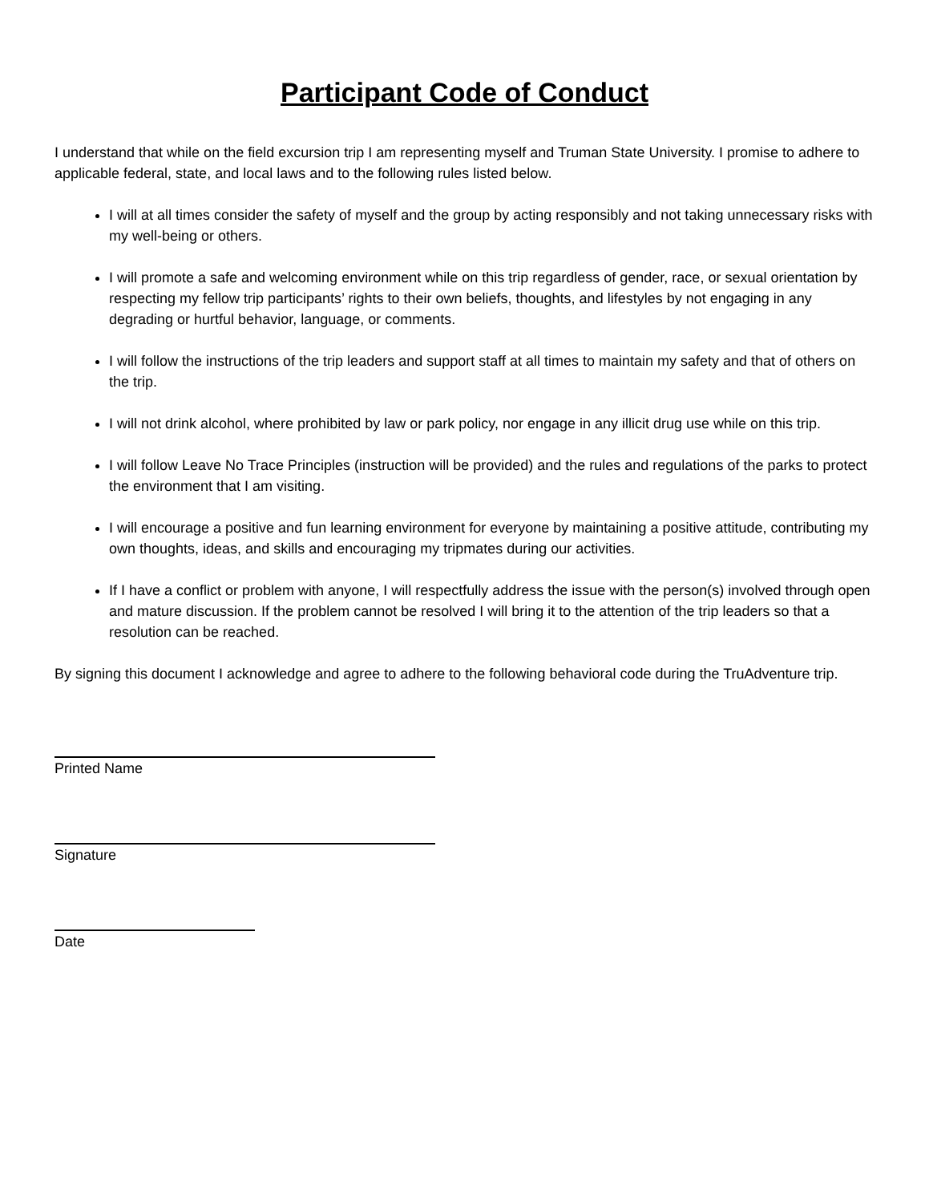Participant Code of Conduct
I understand that while on the field excursion trip I am representing myself and Truman State University. I promise to adhere to applicable federal, state, and local laws and to the following rules listed below.
I will at all times consider the safety of myself and the group by acting responsibly and not taking unnecessary risks with my well-being or others.
I will promote a safe and welcoming environment while on this trip regardless of gender, race, or sexual orientation by respecting my fellow trip participants’ rights to their own beliefs, thoughts, and lifestyles by not engaging in any degrading or hurtful behavior, language, or comments.
I will follow the instructions of the trip leaders and support staff at all times to maintain my safety and that of others on the trip.
I will not drink alcohol, where prohibited by law or park policy, nor engage in any illicit drug use while on this trip.
I will follow Leave No Trace Principles (instruction will be provided) and the rules and regulations of the parks to protect the environment that I am visiting.
I will encourage a positive and fun learning environment for everyone by maintaining a positive attitude, contributing my own thoughts, ideas, and skills and encouraging my tripmates during our activities.
If I have a conflict or problem with anyone, I will respectfully address the issue with the person(s) involved through open and mature discussion. If the problem cannot be resolved I will bring it to the attention of the trip leaders so that a resolution can be reached.
By signing this document I acknowledge and agree to adhere to the following behavioral code during the TruAdventure trip.
Printed Name
Signature
Date